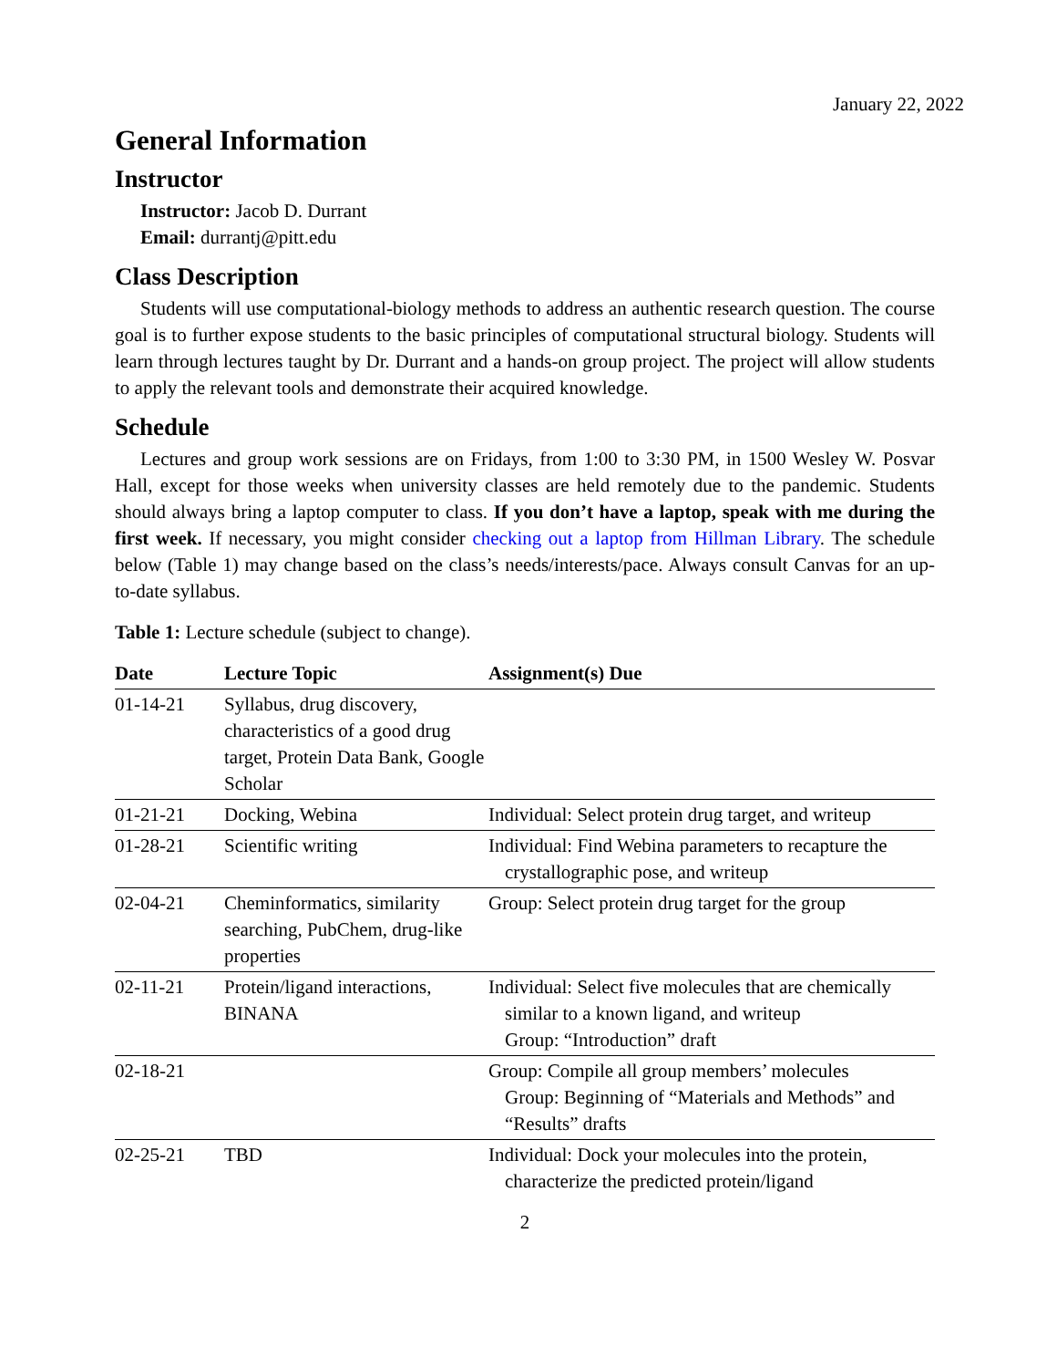January 22, 2022
General Information
Instructor
Instructor: Jacob D. Durrant
Email: durrantj@pitt.edu
Class Description
Students will use computational-biology methods to address an authentic research question. The course goal is to further expose students to the basic principles of computational structural biology. Students will learn through lectures taught by Dr. Durrant and a hands-on group project. The project will allow students to apply the relevant tools and demonstrate their acquired knowledge.
Schedule
Lectures and group work sessions are on Fridays, from 1:00 to 3:30 PM, in 1500 Wesley W. Posvar Hall, except for those weeks when university classes are held remotely due to the pandemic. Students should always bring a laptop computer to class. If you don’t have a laptop, speak with me during the first week. If necessary, you might consider checking out a laptop from Hillman Library. The schedule below (Table 1) may change based on the class’s needs/interests/pace. Always consult Canvas for an up-to-date syllabus.
Table 1: Lecture schedule (subject to change).
| Date | Lecture Topic | Assignment(s) Due |
| --- | --- | --- |
| 01-14-21 | Syllabus, drug discovery, characteristics of a good drug target, Protein Data Bank, Google Scholar | |
| 01-21-21 | Docking, Webina | Individual: Select protein drug target, and writeup |
| 01-28-21 | Scientific writing | Individual: Find Webina parameters to recapture the crystallographic pose, and writeup |
| 02-04-21 | Cheminformatics, similarity searching, PubChem, drug-like properties | Group: Select protein drug target for the group |
| 02-11-21 | Protein/ligand interactions, BINANA | Individual: Select five molecules that are chemically similar to a known ligand, and writeup Group: “Introduction” draft |
| 02-18-21 | | Group: Compile all group members’ molecules Group: Beginning of “Materials and Methods” and “Results” drafts |
| 02-25-21 | TBD | Individual: Dock your molecules into the protein, characterize the predicted protein/ligand |
2